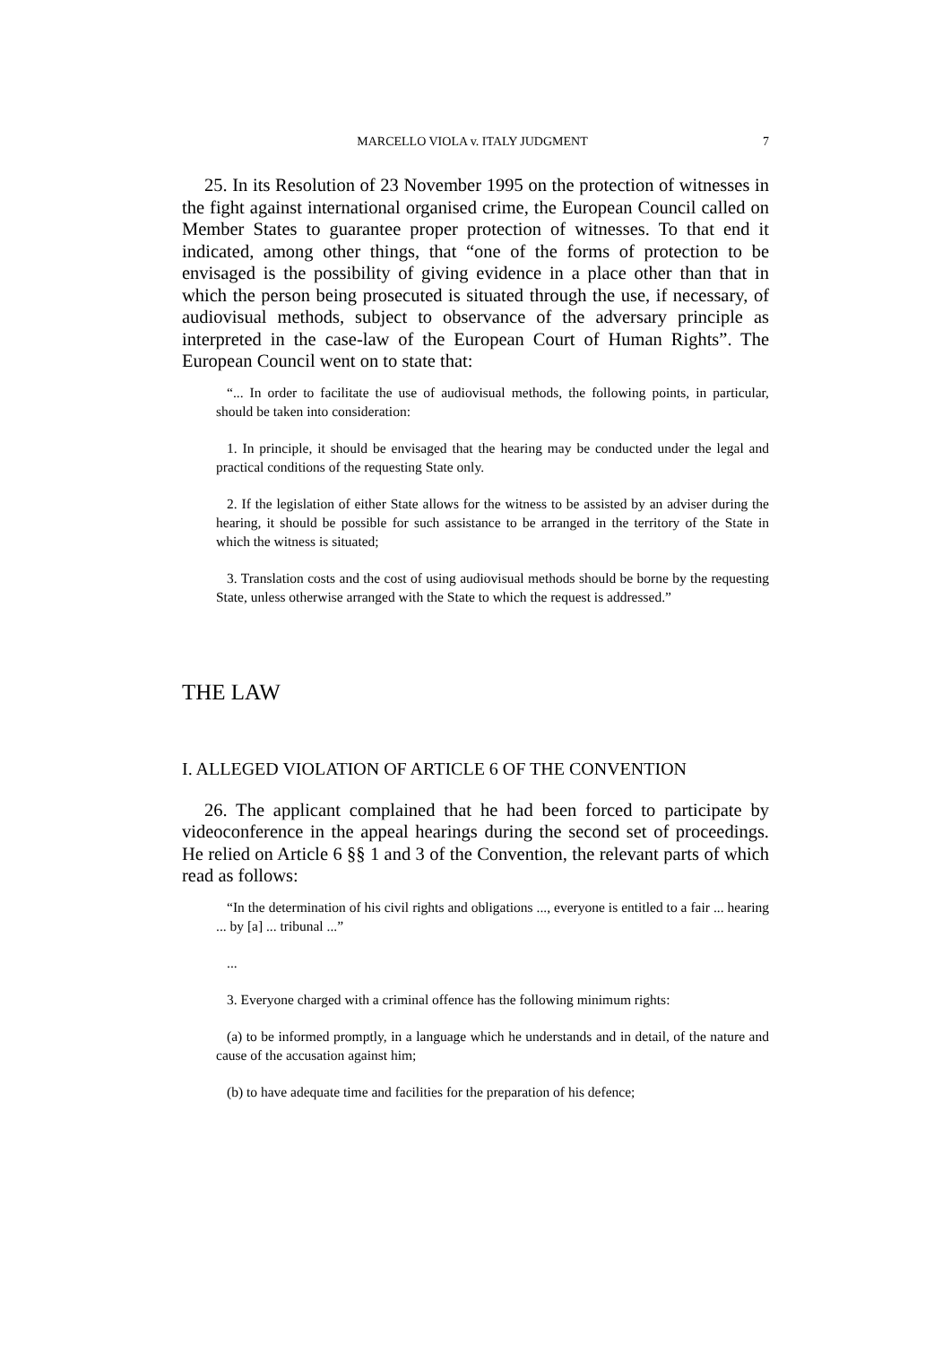MARCELLO VIOLA v. ITALY JUDGMENT 7
25. In its Resolution of 23 November 1995 on the protection of witnesses in the fight against international organised crime, the European Council called on Member States to guarantee proper protection of witnesses. To that end it indicated, among other things, that “one of the forms of protection to be envisaged is the possibility of giving evidence in a place other than that in which the person being prosecuted is situated through the use, if necessary, of audiovisual methods, subject to observance of the adversary principle as interpreted in the case-law of the European Court of Human Rights”. The European Council went on to state that:
“... In order to facilitate the use of audiovisual methods, the following points, in particular, should be taken into consideration:
1. In principle, it should be envisaged that the hearing may be conducted under the legal and practical conditions of the requesting State only.
2. If the legislation of either State allows for the witness to be assisted by an adviser during the hearing, it should be possible for such assistance to be arranged in the territory of the State in which the witness is situated;
3. Translation costs and the cost of using audiovisual methods should be borne by the requesting State, unless otherwise arranged with the State to which the request is addressed.”
THE LAW
I. ALLEGED VIOLATION OF ARTICLE 6 OF THE CONVENTION
26. The applicant complained that he had been forced to participate by videoconference in the appeal hearings during the second set of proceedings. He relied on Article 6 §§ 1 and 3 of the Convention, the relevant parts of which read as follows:
“In the determination of his civil rights and obligations ..., everyone is entitled to a fair ... hearing ... by [a] ... tribunal ...”
...
3. Everyone charged with a criminal offence has the following minimum rights:
(a) to be informed promptly, in a language which he understands and in detail, of the nature and cause of the accusation against him;
(b) to have adequate time and facilities for the preparation of his defence;